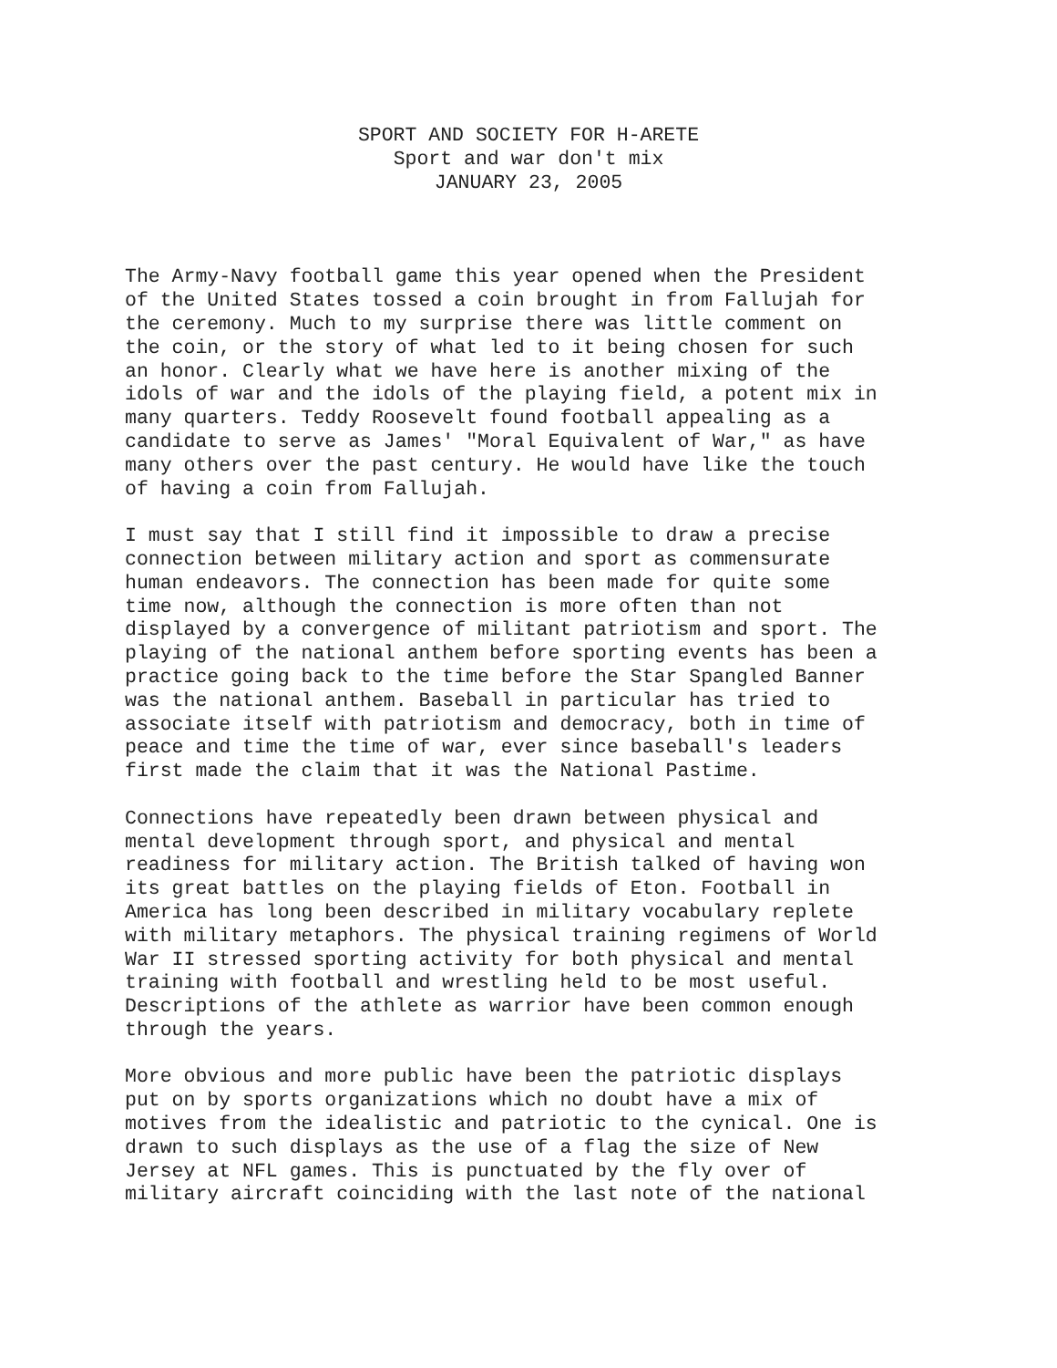SPORT AND SOCIETY FOR H-ARETE
Sport and war don't mix
JANUARY 23, 2005
The Army-Navy football game this year opened when the President of the United States tossed a coin brought in from Fallujah for the ceremony. Much to my surprise there was little comment on the coin, or the story of what led to it being chosen for such an honor. Clearly what we have here is another mixing of the idols of war and the idols of the playing field, a potent mix in many quarters. Teddy Roosevelt found football appealing as a candidate to serve as James' "Moral Equivalent of War," as have many others over the past century. He would have like the touch of having a coin from Fallujah.
I must say that I still find it impossible to draw a precise connection between military action and sport as commensurate human endeavors. The connection has been made for quite some time now, although the connection is more often than not displayed by a convergence of militant patriotism and sport. The playing of the national anthem before sporting events has been a practice going back to the time before the Star Spangled Banner was the national anthem. Baseball in particular has tried to associate itself with patriotism and democracy, both in time of peace and time the time of war, ever since baseball's leaders first made the claim that it was the National Pastime.
Connections have repeatedly been drawn between physical and mental development through sport, and physical and mental readiness for military action. The British talked of having won its great battles on the playing fields of Eton. Football in America has long been described in military vocabulary replete with military metaphors. The physical training regimens of World War II stressed sporting activity for both physical and mental training with football and wrestling held to be most useful. Descriptions of the athlete as warrior have been common enough through the years.
More obvious and more public have been the patriotic displays put on by sports organizations which no doubt have a mix of motives from the idealistic and patriotic to the cynical. One is drawn to such displays as the use of a flag the size of New Jersey at NFL games. This is punctuated by the fly over of military aircraft coinciding with the last note of the national